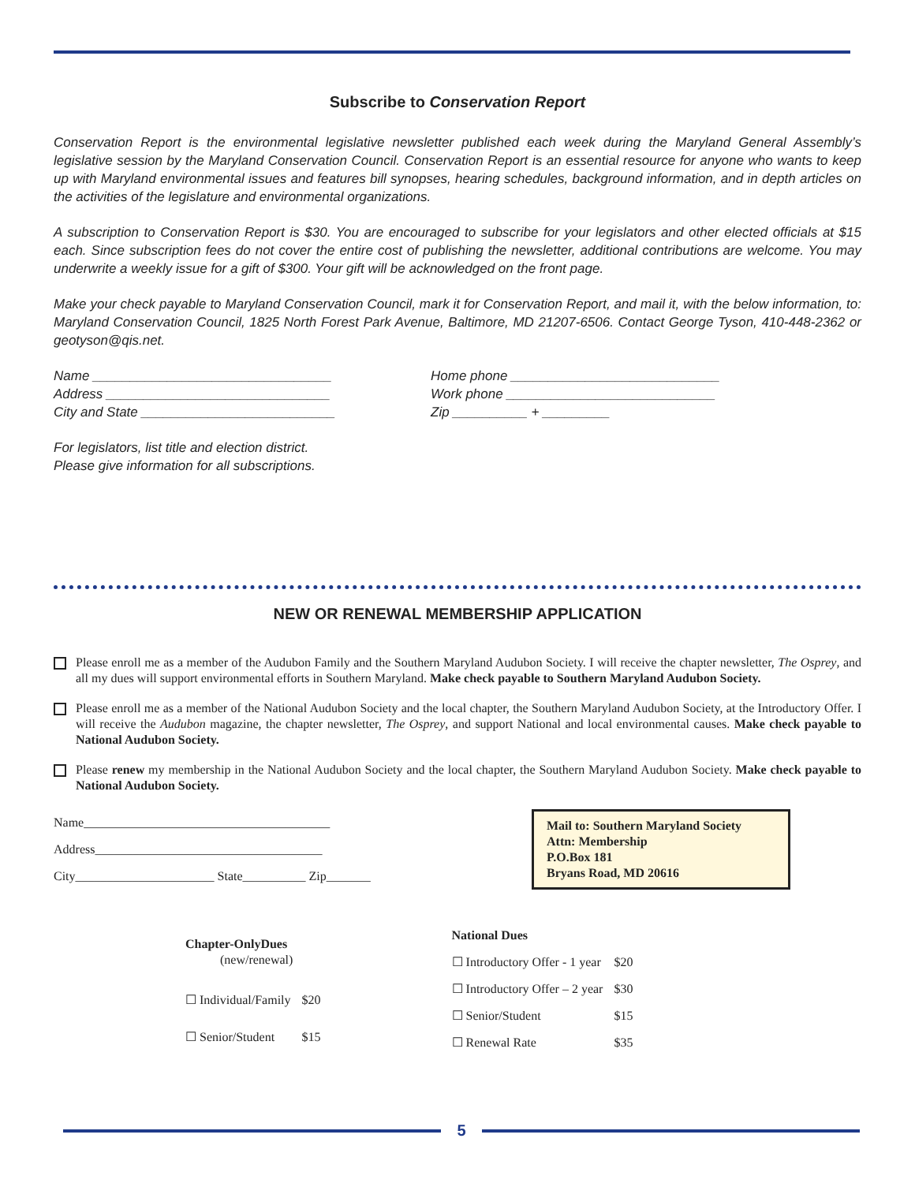Subscribe to Conservation Report
Conservation Report is the environmental legislative newsletter published each week during the Maryland General Assembly’s legislative session by the Maryland Conservation Council. Conservation Report is an essential resource for anyone who wants to keep up with Maryland environmental issues and features bill synopses, hearing schedules, background information, and in depth articles on the activities of the legislature and environmental organizations.
A subscription to Conservation Report is $30. You are encouraged to subscribe for your legislators and other elected officials at $15 each. Since subscription fees do not cover the entire cost of publishing the newsletter, additional contributions are welcome. You may underwrite a weekly issue for a gift of $300. Your gift will be acknowledged on the front page.
Make your check payable to Maryland Conservation Council, mark it for Conservation Report, and mail it, with the below information, to: Maryland Conservation Council, 1825 North Forest Park Avenue, Baltimore, MD 21207-6506. Contact George Tyson, 410-448-2362 or geotyson@qis.net.
Name ________________________________
Address ______________________________
City and State __________________________
Home phone ____________________________
Work phone ____________________________
Zip __________ + _________
For legislators, list title and election district.
Please give information for all subscriptions.
NEW OR RENEWAL MEMBERSHIP APPLICATION
Please enroll me as a member of the Audubon Family and the Southern Maryland Audubon Society. I will receive the chapter newsletter, The Osprey, and all my dues will support environmental efforts in Southern Maryland. Make check payable to Southern Maryland Audubon Society.
Please enroll me as a member of the National Audubon Society and the local chapter, the Southern Maryland Audubon Society, at the Introductory Offer. I will receive the Audubon magazine, the chapter newsletter, The Osprey, and support National and local environmental causes. Make check payable to National Audubon Society.
Please renew my membership in the National Audubon Society and the local chapter, the Southern Maryland Audubon Society. Make check payable to National Audubon Society.
Name_______________________________________
Address____________________________________
City______________________ State__________ Zip_______
Mail to: Southern Maryland Society
Attn: Membership
P.O.Box 181
Bryans Road, MD 20616
| Chapter-OnlyDues (new/renewal) | |
| ☐ Individual/Family | $20 |
| ☐ Senior/Student | $15 |
| National Dues | |
| ☐ Introductory Offer - 1 year | $20 |
| ☐ Introductory Offer – 2 year | $30 |
| ☐ Senior/Student | $15 |
| ☐ Renewal Rate | $35 |
5